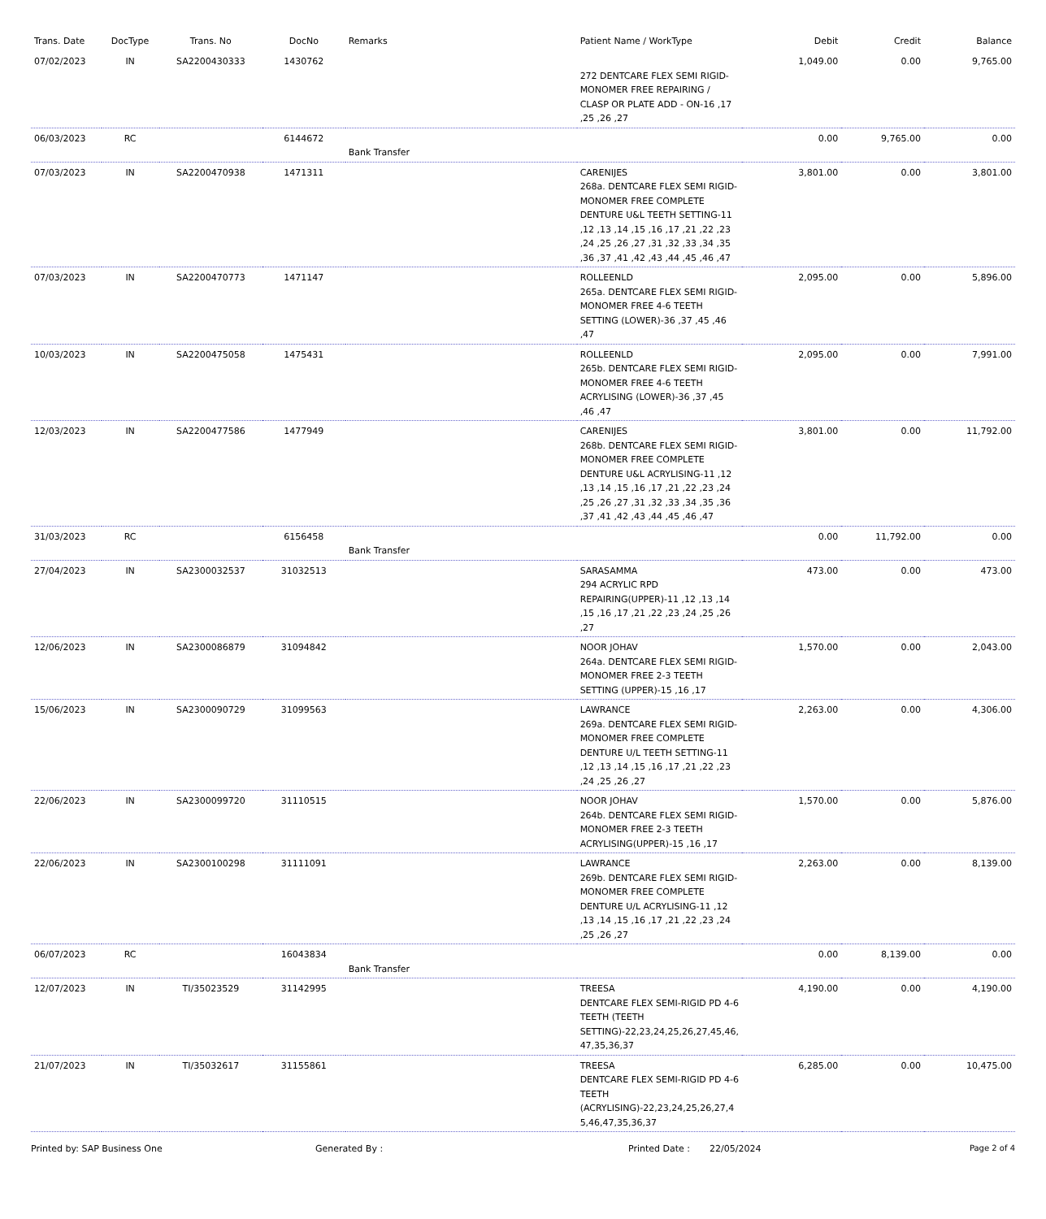| Trans. Date | DocType | Trans. No | DocNo | Remarks | Patient Name / WorkType | Debit | Credit | Balance |
| --- | --- | --- | --- | --- | --- | --- | --- | --- |
| 07/02/2023 | IN | SA2200430333 | 1430762 | | 272 DENTCARE FLEX SEMI RIGID-MONOMER FREE REPAIRING / CLASP OR PLATE ADD - ON-16 ,17 ,25 ,26 ,27 | 1,049.00 | 0.00 | 9,765.00 |
| 06/03/2023 | RC | | 6144672 | Bank Transfer | | 0.00 | 9,765.00 | 0.00 |
| 07/03/2023 | IN | SA2200470938 | 1471311 | | CARENIJES 268a. DENTCARE FLEX SEMI RIGID-MONOMER FREE COMPLETE DENTURE U&L TEETH SETTING-11 ,12 ,13 ,14 ,15 ,16 ,17 ,21 ,22 ,23 ,24 ,25 ,26 ,27 ,31 ,32 ,33 ,34 ,35 ,36 ,37 ,41 ,42 ,43 ,44 ,45 ,46 ,47 | 3,801.00 | 0.00 | 3,801.00 |
| 07/03/2023 | IN | SA2200470773 | 1471147 | | ROLLEENLD 265a. DENTCARE FLEX SEMI RIGID-MONOMER FREE 4-6 TEETH SETTING (LOWER)-36 ,37 ,45 ,46 ,47 | 2,095.00 | 0.00 | 5,896.00 |
| 10/03/2023 | IN | SA2200475058 | 1475431 | | ROLLEENLD 265b. DENTCARE FLEX SEMI RIGID-MONOMER FREE 4-6 TEETH ACRYLISING (LOWER)-36 ,37 ,45 ,46 ,47 | 2,095.00 | 0.00 | 7,991.00 |
| 12/03/2023 | IN | SA2200477586 | 1477949 | | CARENIJES 268b. DENTCARE FLEX SEMI RIGID-MONOMER FREE COMPLETE DENTURE U&L ACRYLISING-11 ,12 ,13 ,14 ,15 ,16 ,17 ,21 ,22 ,23 ,24 ,25 ,26 ,27 ,31 ,32 ,33 ,34 ,35 ,36 ,37 ,41 ,42 ,43 ,44 ,45 ,46 ,47 | 3,801.00 | 0.00 | 11,792.00 |
| 31/03/2023 | RC | | 6156458 | Bank Transfer | | 0.00 | 11,792.00 | 0.00 |
| 27/04/2023 | IN | SA2300032537 | 31032513 | | SARASAMMA 294 ACRYLIC RPD REPAIRING(UPPER)-11 ,12 ,13 ,14 ,15 ,16 ,17 ,21 ,22 ,23 ,24 ,25 ,26 ,27 | 473.00 | 0.00 | 473.00 |
| 12/06/2023 | IN | SA2300086879 | 31094842 | | NOOR JOHAV 264a. DENTCARE FLEX SEMI RIGID-MONOMER FREE 2-3 TEETH SETTING (UPPER)-15 ,16 ,17 | 1,570.00 | 0.00 | 2,043.00 |
| 15/06/2023 | IN | SA2300090729 | 31099563 | | LAWRANCE 269a. DENTCARE FLEX SEMI RIGID-MONOMER FREE COMPLETE DENTURE U/L TEETH SETTING-11 ,12 ,13 ,14 ,15 ,16 ,17 ,21 ,22 ,23 ,24 ,25 ,26 ,27 | 2,263.00 | 0.00 | 4,306.00 |
| 22/06/2023 | IN | SA2300099720 | 31110515 | | NOOR JOHAV 264b. DENTCARE FLEX SEMI RIGID-MONOMER FREE 2-3 TEETH ACRYLISING(UPPER)-15 ,16 ,17 | 1,570.00 | 0.00 | 5,876.00 |
| 22/06/2023 | IN | SA2300100298 | 31111091 | | LAWRANCE 269b. DENTCARE FLEX SEMI RIGID-MONOMER FREE COMPLETE DENTURE U/L ACRYLISING-11 ,12 ,13 ,14 ,15 ,16 ,17 ,21 ,22 ,23 ,24 ,25 ,26 ,27 | 2,263.00 | 0.00 | 8,139.00 |
| 06/07/2023 | RC | | 16043834 | Bank Transfer | | 0.00 | 8,139.00 | 0.00 |
| 12/07/2023 | IN | TI/35023529 | 31142995 | | TREESA DENTCARE FLEX SEMI-RIGID PD 4-6 TEETH (TEETH SETTING)-22,23,24,25,26,27,45,46, 47,35,36,37 | 4,190.00 | 0.00 | 4,190.00 |
| 21/07/2023 | IN | TI/35032617 | 31155861 | | TREESA DENTCARE FLEX SEMI-RIGID PD 4-6 TEETH (ACRYLISING)-22,23,24,25,26,27,4 5,46,47,35,36,37 | 6,285.00 | 0.00 | 10,475.00 |
Printed by: SAP Business One Generated By : Printed Date : 22/05/2024 Page 2 of 4